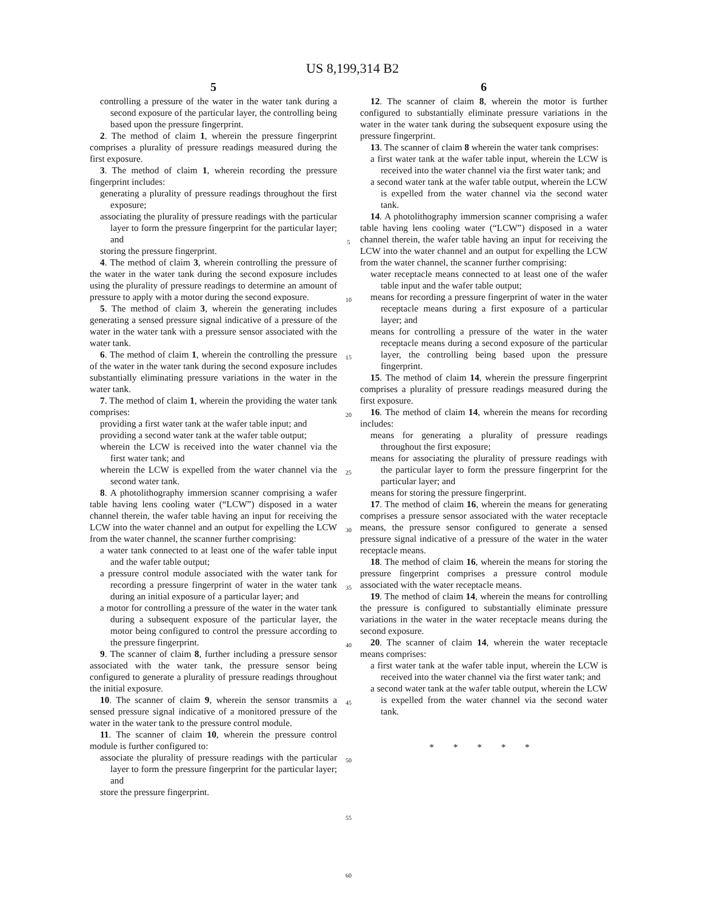US 8,199,314 B2
5
controlling a pressure of the water in the water tank during a second exposure of the particular layer, the controlling being based upon the pressure fingerprint.
2. The method of claim 1, wherein the pressure fingerprint comprises a plurality of pressure readings measured during the first exposure.
3. The method of claim 1, wherein recording the pressure fingerprint includes:
generating a plurality of pressure readings throughout the first exposure;
associating the plurality of pressure readings with the particular layer to form the pressure fingerprint for the particular layer; and
storing the pressure fingerprint.
4. The method of claim 3, wherein controlling the pressure of the water in the water tank during the second exposure includes using the plurality of pressure readings to determine an amount of pressure to apply with a motor during the second exposure.
5. The method of claim 3, wherein the generating includes generating a sensed pressure signal indicative of a pressure of the water in the water tank with a pressure sensor associated with the water tank.
6. The method of claim 1, wherein the controlling the pressure of the water in the water tank during the second exposure includes substantially eliminating pressure variations in the water in the water tank.
7. The method of claim 1, wherein the providing the water tank comprises:
providing a first water tank at the wafer table input; and
providing a second water tank at the wafer table output;
wherein the LCW is received into the water channel via the first water tank; and
wherein the LCW is expelled from the water channel via the second water tank.
8. A photolithography immersion scanner comprising a wafer table having lens cooling water (“LCW”) disposed in a water channel therein, the wafer table having an input for receiving the LCW into the water channel and an output for expelling the LCW from the water channel, the scanner further comprising:
a water tank connected to at least one of the wafer table input and the wafer table output;
a pressure control module associated with the water tank for recording a pressure fingerprint of water in the water tank during an initial exposure of a particular layer; and
a motor for controlling a pressure of the water in the water tank during a subsequent exposure of the particular layer, the motor being configured to control the pressure according to the pressure fingerprint.
9. The scanner of claim 8, further including a pressure sensor associated with the water tank, the pressure sensor being configured to generate a plurality of pressure readings throughout the initial exposure.
10. The scanner of claim 9, wherein the sensor transmits a sensed pressure signal indicative of a monitored pressure of the water in the water tank to the pressure control module.
11. The scanner of claim 10, wherein the pressure control module is further configured to:
associate the plurality of pressure readings with the particular layer to form the pressure fingerprint for the particular layer; and
store the pressure fingerprint.
5
10
15
20
25
30
35
40
45
50
55
60
6
12. The scanner of claim 8, wherein the motor is further configured to substantially eliminate pressure variations in the water in the water tank during the subsequent exposure using the pressure fingerprint.
13. The scanner of claim 8 wherein the water tank comprises:
a first water tank at the wafer table input, wherein the LCW is received into the water channel via the first water tank; and
a second water tank at the wafer table output, wherein the LCW is expelled from the water channel via the second water tank.
14. A photolithography immersion scanner comprising a wafer table having lens cooling water (“LCW”) disposed in a water channel therein, the wafer table having an input for receiving the LCW into the water channel and an output for expelling the LCW from the water channel, the scanner further comprising:
water receptacle means connected to at least one of the wafer table input and the wafer table output;
means for recording a pressure fingerprint of water in the water receptacle means during a first exposure of a particular layer; and
means for controlling a pressure of the water in the water receptacle means during a second exposure of the particular layer, the controlling being based upon the pressure fingerprint.
15. The method of claim 14, wherein the pressure fingerprint comprises a plurality of pressure readings measured during the first exposure.
16. The method of claim 14, wherein the means for recording includes:
means for generating a plurality of pressure readings throughout the first exposure;
means for associating the plurality of pressure readings with the particular layer to form the pressure fingerprint for the particular layer; and
means for storing the pressure fingerprint.
17. The method of claim 16, wherein the means for generating comprises a pressure sensor associated with the water receptacle means, the pressure sensor configured to generate a sensed pressure signal indicative of a pressure of the water in the water receptacle means.
18. The method of claim 16, wherein the means for storing the pressure fingerprint comprises a pressure control module associated with the water receptacle means.
19. The method of claim 14, wherein the means for controlling the pressure is configured to substantially eliminate pressure variations in the water in the water receptacle means during the second exposure.
20. The scanner of claim 14, wherein the water receptacle means comprises:
a first water tank at the wafer table input, wherein the LCW is received into the water channel via the first water tank; and
a second water tank at the wafer table output, wherein the LCW is expelled from the water channel via the second water tank.
* * * * *